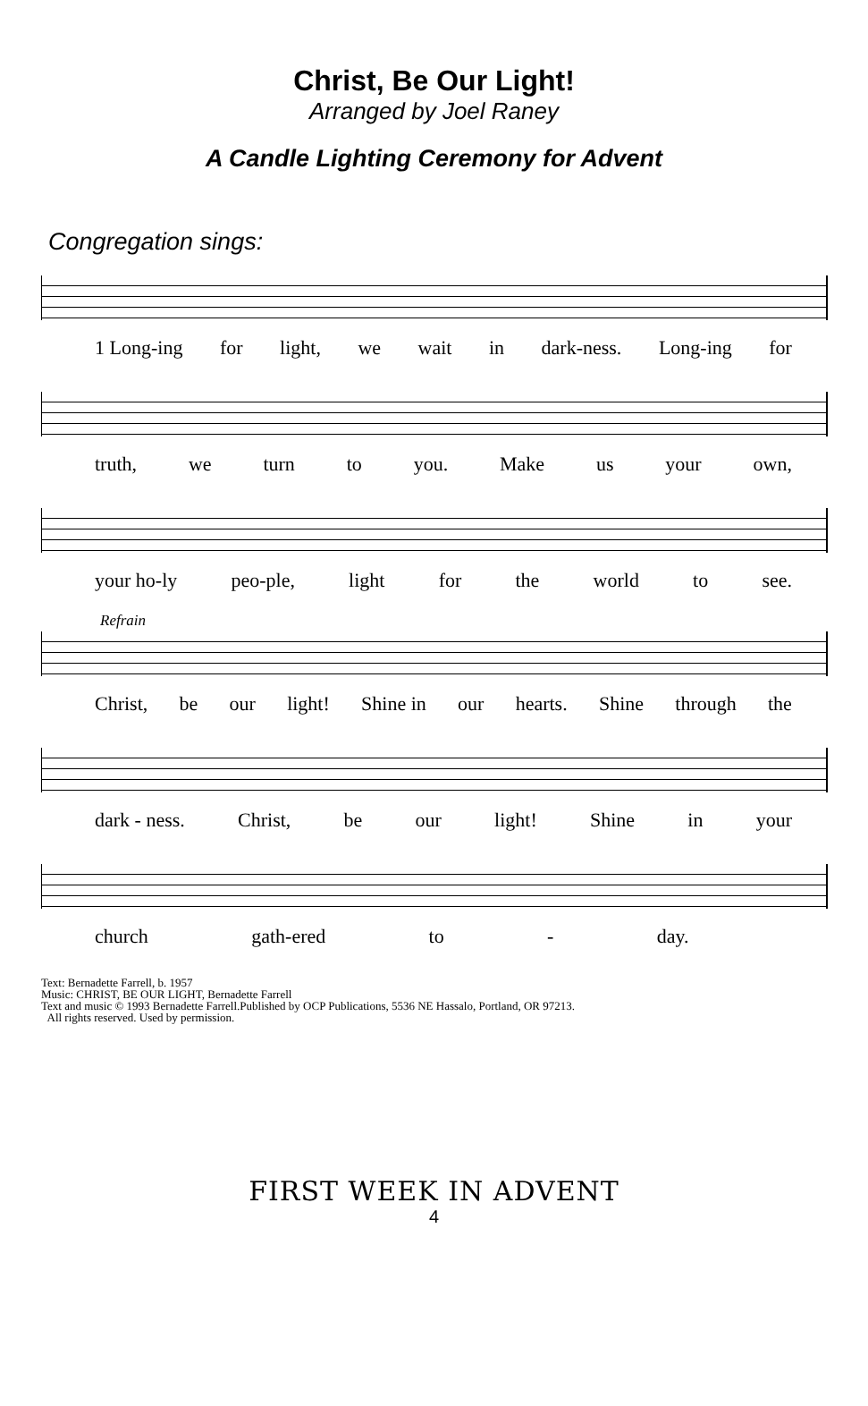Christ, Be Our Light!
Arranged by Joel Raney
A Candle Lighting Ceremony for Advent
Congregation sings:
1 Long-ing for light, we wait in dark-ness. Long-ing for
truth, we turn to you. Make us your own,
your ho-ly peo-ple, light for the world to see.
Refrain
Christ, be our light! Shine in our hearts. Shine through the
dark - ness. Christ, be our light! Shine in your
church gath-ered to - day.
Text: Bernadette Farrell, b. 1957
Music: CHRIST, BE OUR LIGHT, Bernadette Farrell
Text and music © 1993 Bernadette Farrell.Published by OCP Publications, 5536 NE Hassalo, Portland, OR 97213.
All rights reserved. Used by permission.
FIRST WEEK IN ADVENT
4